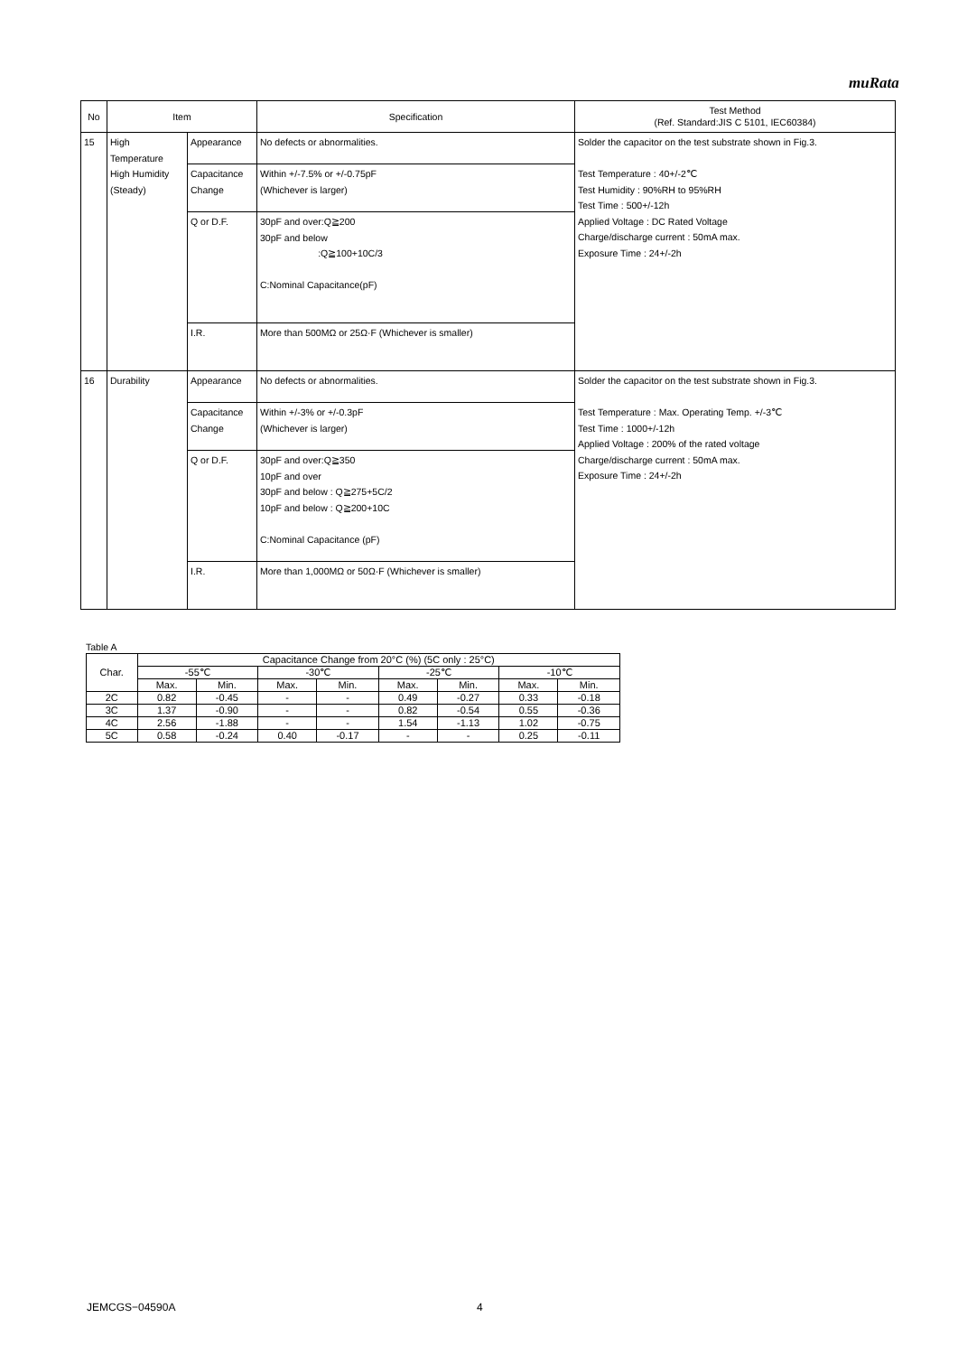muRata
| No | Item | | Specification | Test Method (Ref. Standard:JIS C 5101, IEC60384) |
| --- | --- | --- | --- | --- |
| 15 | High Temperature High Humidity (Steady) | Appearance | No defects or abnormalities. | Solder the capacitor on the test substrate shown in Fig.3. Test Temperature : 40+/-2℃ Test Humidity : 90%RH to 95%RH Test Time : 500+/-12h Applied Voltage : DC Rated Voltage Charge/discharge current : 50mA max. Exposure Time : 24+/-2h |
| | | Capacitance Change | Within +/-7.5% or +/-0.75pF (Whichever is larger) | |
| | | Q or D.F. | 30pF and over:Q≧200 30pF and below :Q≧100+10C/3 C:Nominal Capacitance(pF) | |
| | | I.R. | More than 500MΩ or 25Ω·F (Whichever is smaller) | |
| 16 | Durability | Appearance | No defects or abnormalities. | Solder the capacitor on the test substrate shown in Fig.3. Test Temperature : Max. Operating Temp. +/-3℃ Test Time : 1000+/-12h Applied Voltage : 200% of the rated voltage Charge/discharge current : 50mA max. Exposure Time : 24+/-2h |
| | | Capacitance Change | Within +/-3% or +/-0.3pF (Whichever is larger) | |
| | | Q or D.F. | 30pF and over:Q≧350 10pF and over 30pF and below : Q≧275+5C/2 10pF and below : Q≧200+10C C:Nominal Capacitance (pF) | |
| | | I.R. | More than 1,000MΩ or 50Ω·F (Whichever is smaller) | |
Table A
| Char. | Capacitance Change from 20°C (%) (5C only : 25°C) | | | | | | | |
| | -55℃ | | -30℃ | | -25℃ | | -10℃ | |
| | Max. | Min. | Max. | Min. | Max. | Min. | Max. | Min. |
| 2C | 0.82 | -0.45 | - | - | 0.49 | -0.27 | 0.33 | -0.18 |
| 3C | 1.37 | -0.90 | - | - | 0.82 | -0.54 | 0.55 | -0.36 |
| 4C | 2.56 | -1.88 | - | - | 1.54 | -1.13 | 1.02 | -0.75 |
| 5C | 0.58 | -0.24 | 0.40 | -0.17 | - | - | 0.25 | -0.11 |
JEMCGS−04590A 4